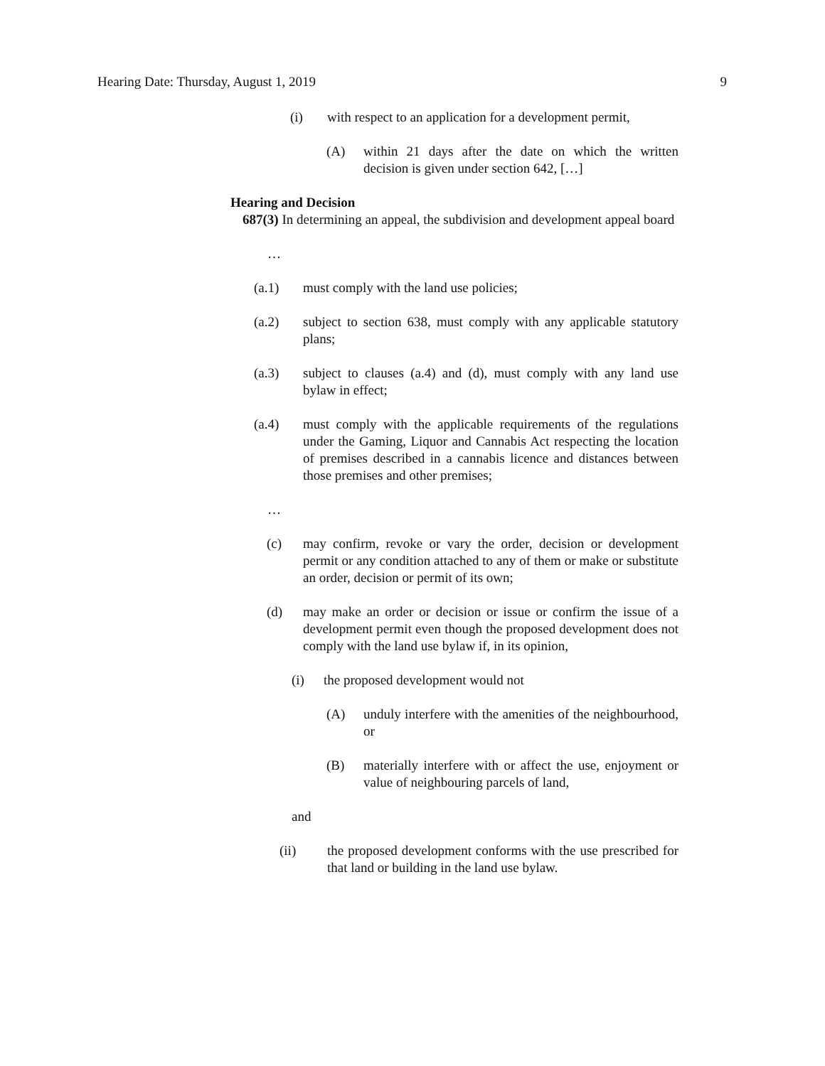Hearing Date: Thursday, August 1, 2019 9
(i) with respect to an application for a development permit,
(A) within 21 days after the date on which the written decision is given under section 642, […]
Hearing and Decision
687(3) In determining an appeal, the subdivision and development appeal board
…
(a.1) must comply with the land use policies;
(a.2) subject to section 638, must comply with any applicable statutory plans;
(a.3) subject to clauses (a.4) and (d), must comply with any land use bylaw in effect;
(a.4) must comply with the applicable requirements of the regulations under the Gaming, Liquor and Cannabis Act respecting the location of premises described in a cannabis licence and distances between those premises and other premises;
…
(c) may confirm, revoke or vary the order, decision or development permit or any condition attached to any of them or make or substitute an order, decision or permit of its own;
(d) may make an order or decision or issue or confirm the issue of a development permit even though the proposed development does not comply with the land use bylaw if, in its opinion,
(i) the proposed development would not
(A) unduly interfere with the amenities of the neighbourhood, or
(B) materially interfere with or affect the use, enjoyment or value of neighbouring parcels of land,
and
(ii) the proposed development conforms with the use prescribed for that land or building in the land use bylaw.